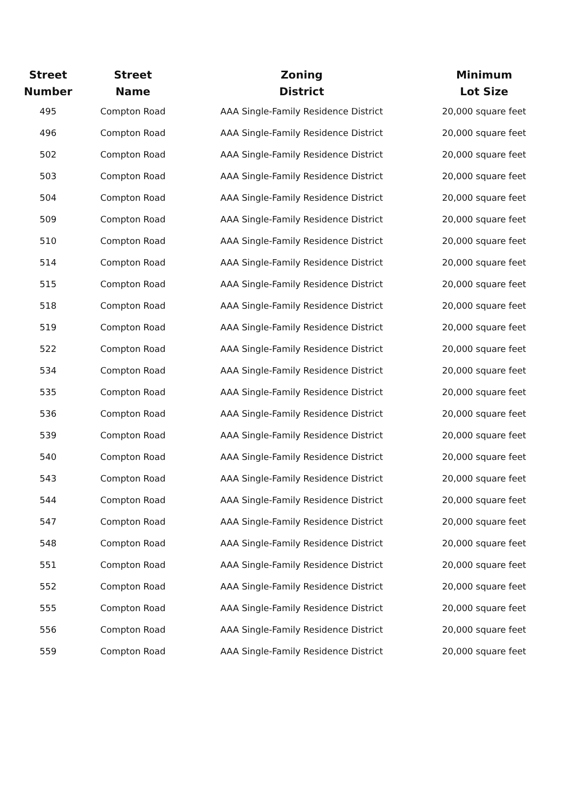| Street Number | Street Name | Zoning District | Minimum Lot Size |
| --- | --- | --- | --- |
| 495 | Compton Road | AAA Single-Family Residence District | 20,000 square feet |
| 496 | Compton Road | AAA Single-Family Residence District | 20,000 square feet |
| 502 | Compton Road | AAA Single-Family Residence District | 20,000 square feet |
| 503 | Compton Road | AAA Single-Family Residence District | 20,000 square feet |
| 504 | Compton Road | AAA Single-Family Residence District | 20,000 square feet |
| 509 | Compton Road | AAA Single-Family Residence District | 20,000 square feet |
| 510 | Compton Road | AAA Single-Family Residence District | 20,000 square feet |
| 514 | Compton Road | AAA Single-Family Residence District | 20,000 square feet |
| 515 | Compton Road | AAA Single-Family Residence District | 20,000 square feet |
| 518 | Compton Road | AAA Single-Family Residence District | 20,000 square feet |
| 519 | Compton Road | AAA Single-Family Residence District | 20,000 square feet |
| 522 | Compton Road | AAA Single-Family Residence District | 20,000 square feet |
| 534 | Compton Road | AAA Single-Family Residence District | 20,000 square feet |
| 535 | Compton Road | AAA Single-Family Residence District | 20,000 square feet |
| 536 | Compton Road | AAA Single-Family Residence District | 20,000 square feet |
| 539 | Compton Road | AAA Single-Family Residence District | 20,000 square feet |
| 540 | Compton Road | AAA Single-Family Residence District | 20,000 square feet |
| 543 | Compton Road | AAA Single-Family Residence District | 20,000 square feet |
| 544 | Compton Road | AAA Single-Family Residence District | 20,000 square feet |
| 547 | Compton Road | AAA Single-Family Residence District | 20,000 square feet |
| 548 | Compton Road | AAA Single-Family Residence District | 20,000 square feet |
| 551 | Compton Road | AAA Single-Family Residence District | 20,000 square feet |
| 552 | Compton Road | AAA Single-Family Residence District | 20,000 square feet |
| 555 | Compton Road | AAA Single-Family Residence District | 20,000 square feet |
| 556 | Compton Road | AAA Single-Family Residence District | 20,000 square feet |
| 559 | Compton Road | AAA Single-Family Residence District | 20,000 square feet |